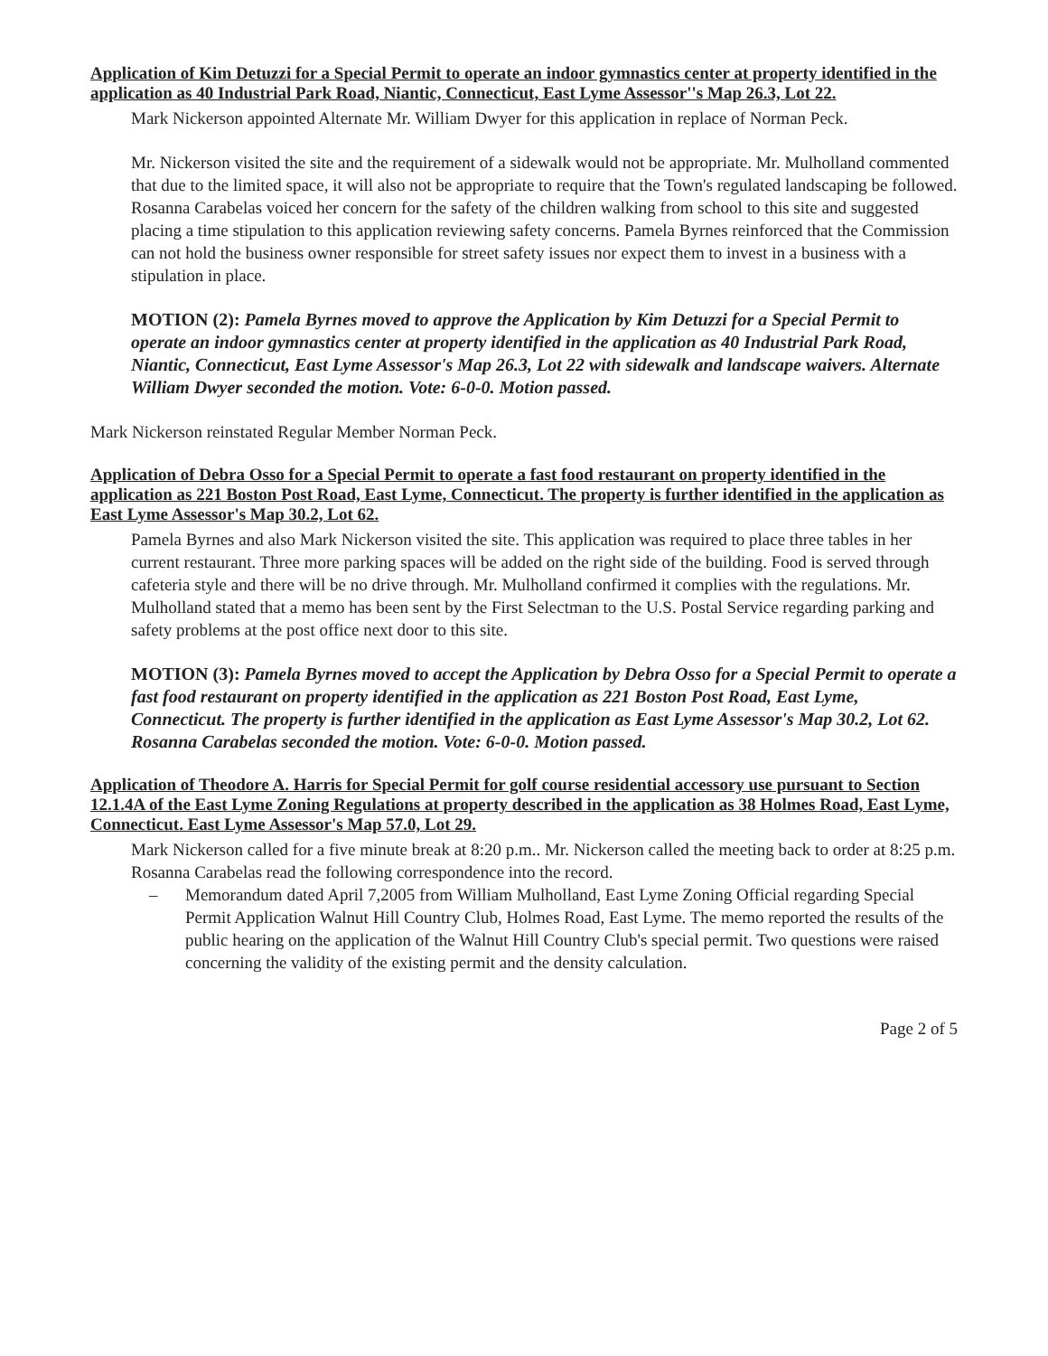Application of Kim Detuzzi for a Special Permit to operate an indoor gymnastics center at property identified in the application as 40 Industrial Park Road, Niantic, Connecticut, East Lyme Assessor''s Map 26.3, Lot 22.
Mark Nickerson appointed Alternate Mr. William Dwyer for this application in replace of Norman Peck.
Mr. Nickerson visited the site and the requirement of a sidewalk would not be appropriate. Mr. Mulholland commented that due to the limited space, it will also not be appropriate to require that the Town's regulated landscaping be followed. Rosanna Carabelas voiced her concern for the safety of the children walking from school to this site and suggested placing a time stipulation to this application reviewing safety concerns. Pamela Byrnes reinforced that the Commission can not hold the business owner responsible for street safety issues nor expect them to invest in a business with a stipulation in place.
MOTION (2): Pamela Byrnes moved to approve the Application by Kim Detuzzi for a Special Permit to operate an indoor gymnastics center at property identified in the application as 40 Industrial Park Road, Niantic, Connecticut, East Lyme Assessor's Map 26.3, Lot 22 with sidewalk and landscape waivers. Alternate William Dwyer seconded the motion. Vote: 6-0-0. Motion passed.
Mark Nickerson reinstated Regular Member Norman Peck.
Application of Debra Osso for a Special Permit to operate a fast food restaurant on property identified in the application as 221 Boston Post Road, East Lyme, Connecticut. The property is further identified in the application as East Lyme Assessor's Map 30.2, Lot 62.
Pamela Byrnes and also Mark Nickerson visited the site. This application was required to place three tables in her current restaurant. Three more parking spaces will be added on the right side of the building. Food is served through cafeteria style and there will be no drive through. Mr. Mulholland confirmed it complies with the regulations. Mr. Mulholland stated that a memo has been sent by the First Selectman to the U.S. Postal Service regarding parking and safety problems at the post office next door to this site.
MOTION (3): Pamela Byrnes moved to accept the Application by Debra Osso for a Special Permit to operate a fast food restaurant on property identified in the application as 221 Boston Post Road, East Lyme, Connecticut. The property is further identified in the application as East Lyme Assessor's Map 30.2, Lot 62. Rosanna Carabelas seconded the motion. Vote: 6-0-0. Motion passed.
Application of Theodore A. Harris for Special Permit for golf course residential accessory use pursuant to Section 12.1.4A of the East Lyme Zoning Regulations at property described in the application as 38 Holmes Road, East Lyme, Connecticut. East Lyme Assessor's Map 57.0, Lot 29.
Mark Nickerson called for a five minute break at 8:20 p.m.. Mr. Nickerson called the meeting back to order at 8:25 p.m.
Rosanna Carabelas read the following correspondence into the record.
– Memorandum dated April 7,2005 from William Mulholland, East Lyme Zoning Official regarding Special Permit Application Walnut Hill Country Club, Holmes Road, East Lyme. The memo reported the results of the public hearing on the application of the Walnut Hill Country Club's special permit. Two questions were raised concerning the validity of the existing permit and the density calculation.
Page 2 of 5